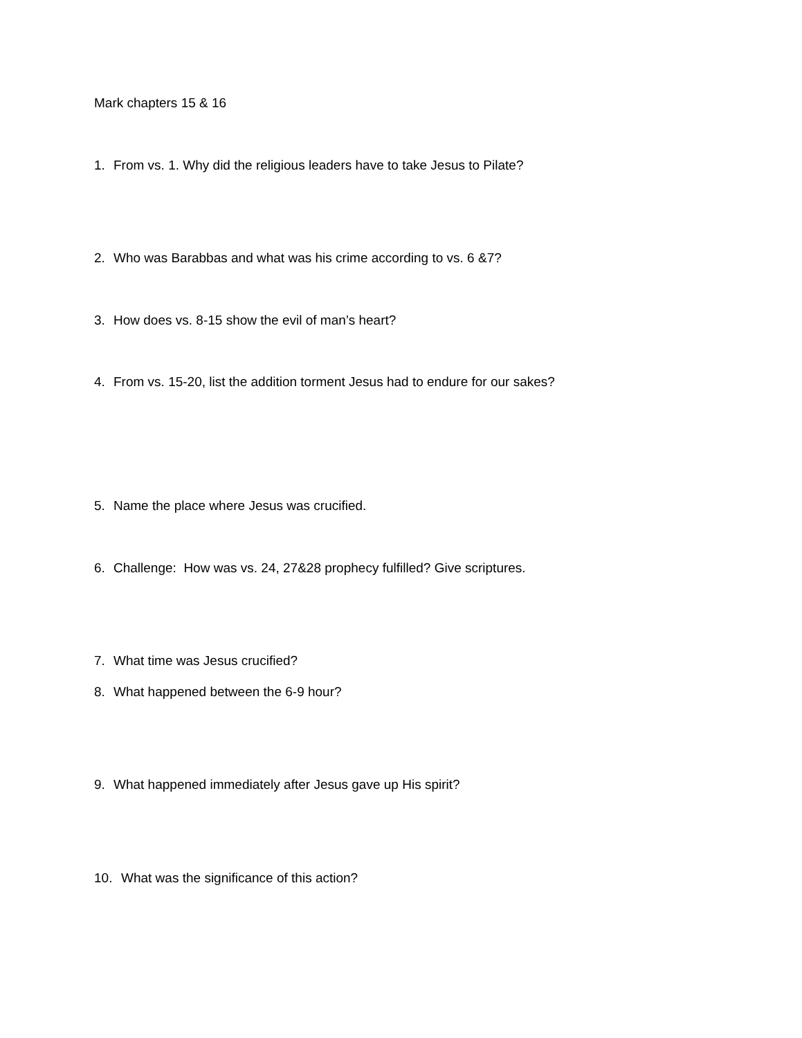Mark chapters 15 & 16
1. From vs. 1. Why did the religious leaders have to take Jesus to Pilate?
2. Who was Barabbas and what was his crime according to vs. 6 &7?
3. How does vs. 8-15 show the evil of man’s heart?
4. From vs. 15-20, list the addition torment Jesus had to endure for our sakes?
5. Name the place where Jesus was crucified.
6. Challenge: How was vs. 24, 27&28 prophecy fulfilled? Give scriptures.
7. What time was Jesus crucified?
8. What happened between the 6-9 hour?
9. What happened immediately after Jesus gave up His spirit?
10. What was the significance of this action?